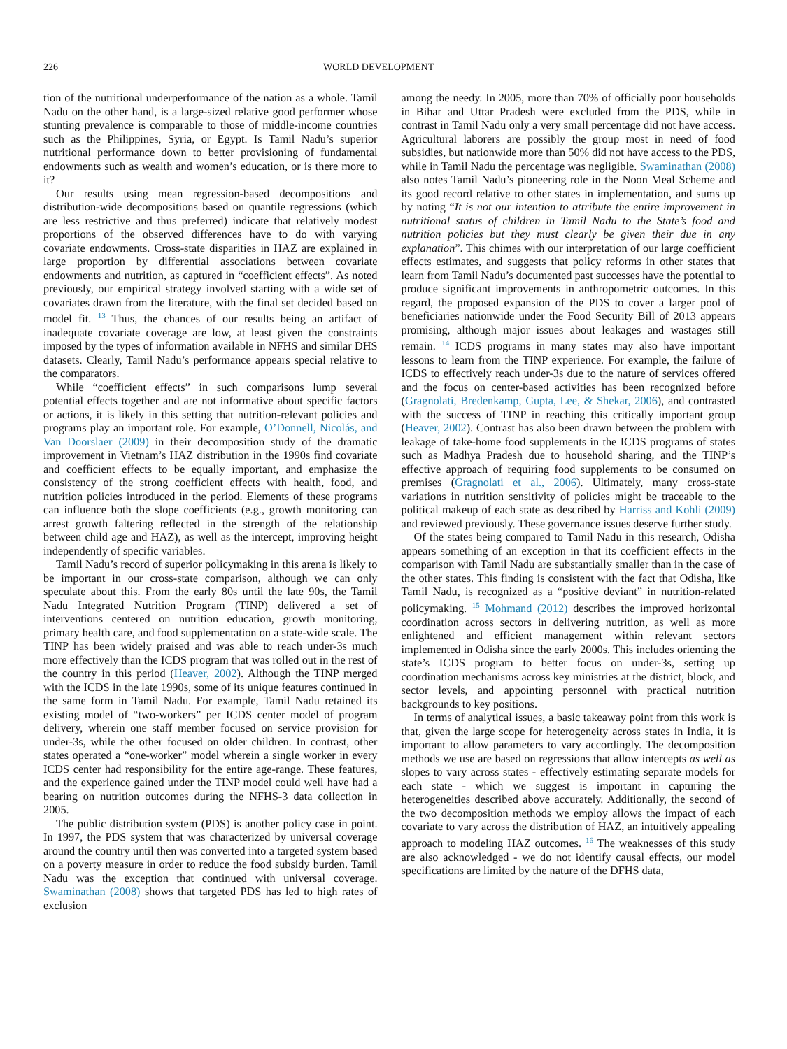226 WORLD DEVELOPMENT
tion of the nutritional underperformance of the nation as a whole. Tamil Nadu on the other hand, is a large-sized relative good performer whose stunting prevalence is comparable to those of middle-income countries such as the Philippines, Syria, or Egypt. Is Tamil Nadu’s superior nutritional performance down to better provisioning of fundamental endowments such as wealth and women’s education, or is there more to it?
Our results using mean regression-based decompositions and distribution-wide decompositions based on quantile regressions (which are less restrictive and thus preferred) indicate that relatively modest proportions of the observed differences have to do with varying covariate endowments. Cross-state disparities in HAZ are explained in large proportion by differential associations between covariate endowments and nutrition, as captured in “coefficient effects”. As noted previously, our empirical strategy involved starting with a wide set of covariates drawn from the literature, with the final set decided based on model fit. <sup>13</sup> Thus, the chances of our results being an artifact of inadequate covariate coverage are low, at least given the constraints imposed by the types of information available in NFHS and similar DHS datasets. Clearly, Tamil Nadu’s performance appears special relative to the comparators.
While “coefficient effects” in such comparisons lump several potential effects together and are not informative about specific factors or actions, it is likely in this setting that nutrition-relevant policies and programs play an important role. For example, O’Donnell, Nicolás, and Van Doorslaer (2009) in their decomposition study of the dramatic improvement in Vietnam’s HAZ distribution in the 1990s find covariate and coefficient effects to be equally important, and emphasize the consistency of the strong coefficient effects with health, food, and nutrition policies introduced in the period. Elements of these programs can influence both the slope coefficients (e.g., growth monitoring can arrest growth faltering reflected in the strength of the relationship between child age and HAZ), as well as the intercept, improving height independently of specific variables.
Tamil Nadu’s record of superior policymaking in this arena is likely to be important in our cross-state comparison, although we can only speculate about this. From the early 80s until the late 90s, the Tamil Nadu Integrated Nutrition Program (TINP) delivered a set of interventions centered on nutrition education, growth monitoring, primary health care, and food supplementation on a state-wide scale. The TINP has been widely praised and was able to reach under-3s much more effectively than the ICDS program that was rolled out in the rest of the country in this period (Heaver, 2002). Although the TINP merged with the ICDS in the late 1990s, some of its unique features continued in the same form in Tamil Nadu. For example, Tamil Nadu retained its existing model of “two-workers” per ICDS center model of program delivery, wherein one staff member focused on service provision for under-3s, while the other focused on older children. In contrast, other states operated a “one-worker” model wherein a single worker in every ICDS center had responsibility for the entire age-range. These features, and the experience gained under the TINP model could well have had a bearing on nutrition outcomes during the NFHS-3 data collection in 2005.
The public distribution system (PDS) is another policy case in point. In 1997, the PDS system that was characterized by universal coverage around the country until then was converted into a targeted system based on a poverty measure in order to reduce the food subsidy burden. Tamil Nadu was the exception that continued with universal coverage. Swaminathan (2008) shows that targeted PDS has led to high rates of exclusion
among the needy. In 2005, more than 70% of officially poor households in Bihar and Uttar Pradesh were excluded from the PDS, while in contrast in Tamil Nadu only a very small percentage did not have access. Agricultural laborers are possibly the group most in need of food subsidies, but nationwide more than 50% did not have access to the PDS, while in Tamil Nadu the percentage was negligible. Swaminathan (2008) also notes Tamil Nadu’s pioneering role in the Noon Meal Scheme and its good record relative to other states in implementation, and sums up by noting “It is not our intention to attribute the entire improvement in nutritional status of children in Tamil Nadu to the State’s food and nutrition policies but they must clearly be given their due in any explanation”. This chimes with our interpretation of our large coefficient effects estimates, and suggests that policy reforms in other states that learn from Tamil Nadu’s documented past successes have the potential to produce significant improvements in anthropometric outcomes. In this regard, the proposed expansion of the PDS to cover a larger pool of beneficiaries nationwide under the Food Security Bill of 2013 appears promising, although major issues about leakages and wastages still remain. <sup>14</sup> ICDS programs in many states may also have important lessons to learn from the TINP experience. For example, the failure of ICDS to effectively reach under-3s due to the nature of services offered and the focus on center-based activities has been recognized before (Gragnolati, Bredenkamp, Gupta, Lee, & Shekar, 2006), and contrasted with the success of TINP in reaching this critically important group (Heaver, 2002). Contrast has also been drawn between the problem with leakage of take-home food supplements in the ICDS programs of states such as Madhya Pradesh due to household sharing, and the TINP’s effective approach of requiring food supplements to be consumed on premises (Gragnolati et al., 2006). Ultimately, many cross-state variations in nutrition sensitivity of policies might be traceable to the political makeup of each state as described by Harriss and Kohli (2009) and reviewed previously. These governance issues deserve further study.
Of the states being compared to Tamil Nadu in this research, Odisha appears something of an exception in that its coefficient effects in the comparison with Tamil Nadu are substantially smaller than in the case of the other states. This finding is consistent with the fact that Odisha, like Tamil Nadu, is recognized as a “positive deviant” in nutrition-related policymaking. <sup>15</sup> Mohmand (2012) describes the improved horizontal coordination across sectors in delivering nutrition, as well as more enlightened and efficient management within relevant sectors implemented in Odisha since the early 2000s. This includes orienting the state’s ICDS program to better focus on under-3s, setting up coordination mechanisms across key ministries at the district, block, and sector levels, and appointing personnel with practical nutrition backgrounds to key positions.
In terms of analytical issues, a basic takeaway point from this work is that, given the large scope for heterogeneity across states in India, it is important to allow parameters to vary accordingly. The decomposition methods we use are based on regressions that allow intercepts as well as slopes to vary across states - effectively estimating separate models for each state - which we suggest is important in capturing the heterogeneities described above accurately. Additionally, the second of the two decomposition methods we employ allows the impact of each covariate to vary across the distribution of HAZ, an intuitively appealing approach to modeling HAZ outcomes. <sup>16</sup> The weaknesses of this study are also acknowledged - we do not identify causal effects, our model specifications are limited by the nature of the DFHS data,